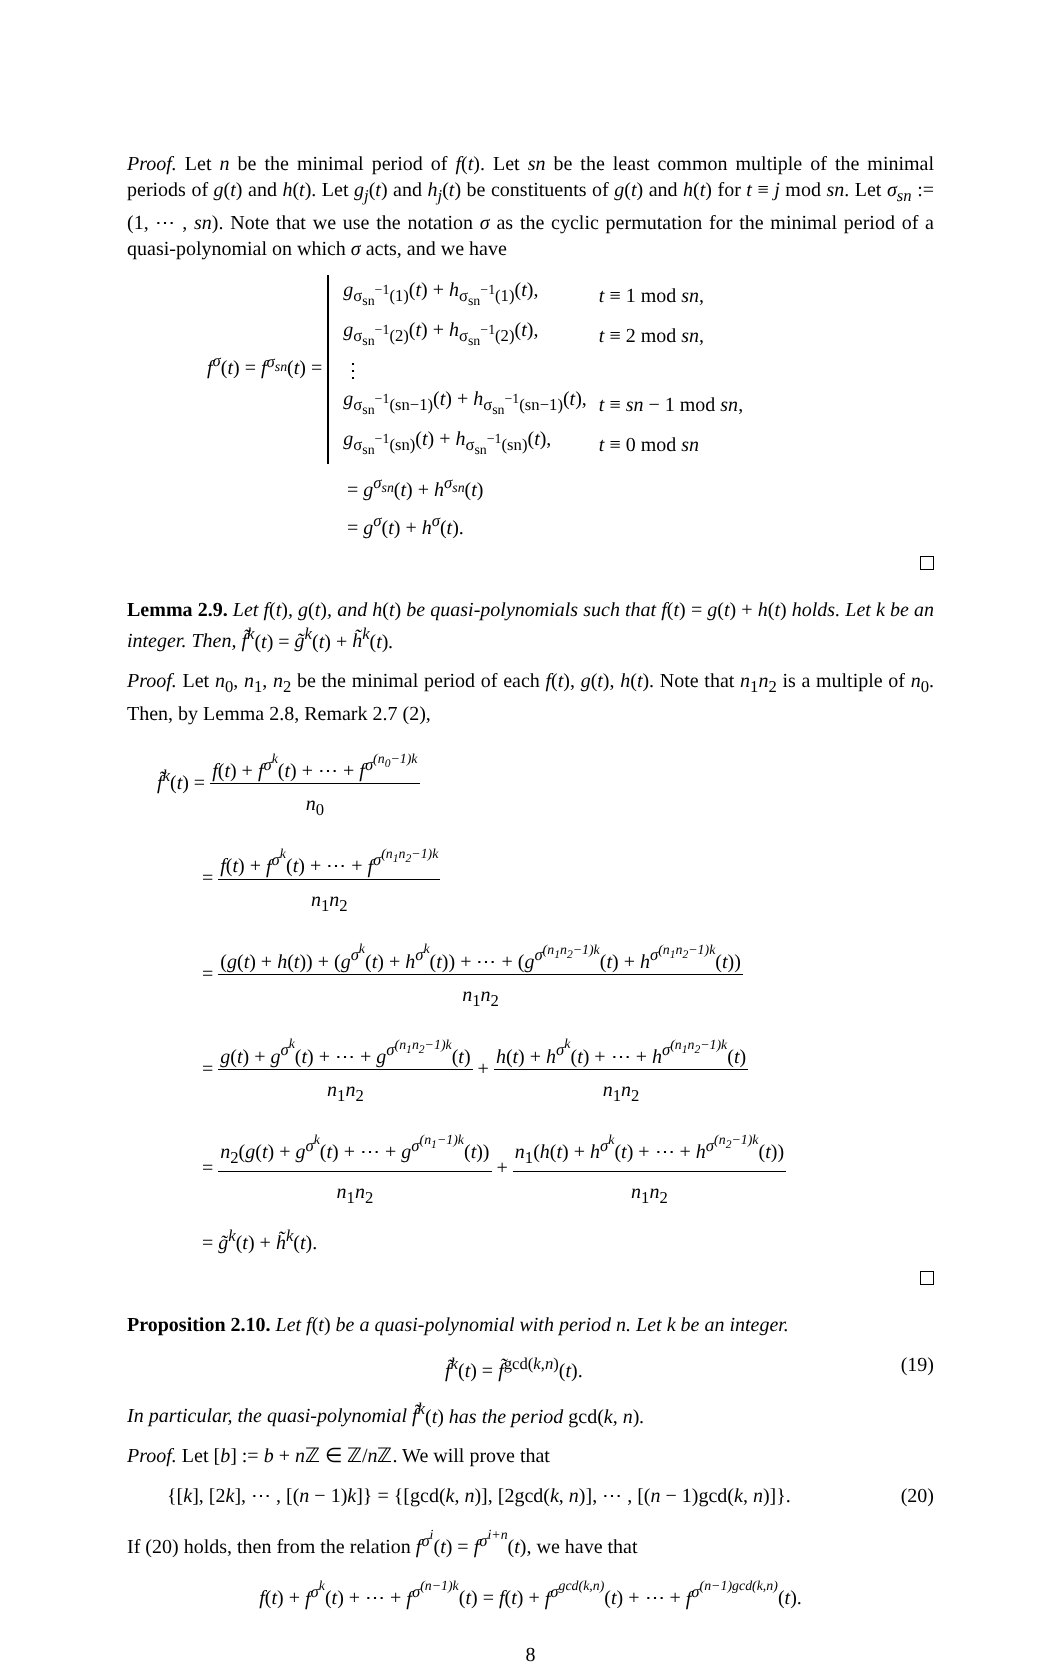Proof. Let n be the minimal period of f(t). Let sn be the least common multiple of the minimal periods of g(t) and h(t). Let g<sub>j</sub>(t) and h<sub>j</sub>(t) be constituents of g(t) and h(t) for t ≡ j mod sn. Let σ<sub>sn</sub> := (1, ⋯ , sn). Note that we use the notation σ as the cyclic permutation for the minimal period of a quasi-polynomial on which σ acts, and we have
f<sup>σ</sup>(t) = f<sup>σ<sub>sn</sub></sup>(t) =
| g<sub>σ<sub>sn</sub><sup>−1</sup>(1)</sub>( t ) + h<sub>σ<sub>sn</sub><sup>−1</sup>(1)</sub>( t ), | t ≡ 1 mod sn , |
| g<sub>σ<sub>sn</sub><sup>−1</sup>(2)</sub>( t ) + h<sub>σ<sub>sn</sub><sup>−1</sup>(2)</sub>( t ), | t ≡ 2 mod sn , |
| ⋮ | |
| g<sub>σ<sub>sn</sub><sup>−1</sup>(sn−1)</sub>( t ) + h<sub>σ<sub>sn</sub><sup>−1</sup>(sn−1)</sub>( t ), | t ≡ sn − 1 mod sn , |
| g<sub>σ<sub>sn</sub><sup>−1</sup>(sn)</sub>( t ) + h<sub>σ<sub>sn</sub><sup>−1</sup>(sn)</sub>( t ), | t ≡ 0 mod sn |
= g<sup>σ<sub>sn</sub></sup>(t) + h<sup>σ<sub>sn</sub></sup>(t)
= g<sup>σ</sup>(t) + h<sup>σ</sup>(t).
Lemma 2.9. Let f(t), g(t), and h(t) be quasi-polynomials such that f(t) = g(t) + h(t) holds. Let k be an integer. Then, f̃<sup>k</sup>(t) = g̃<sup>k</sup>(t) + h̃<sup>k</sup>(t).
Proof. Let n<sub>0</sub>, n<sub>1</sub>, n<sub>2</sub> be the minimal period of each f(t), g(t), h(t). Note that n<sub>1</sub>n<sub>2</sub> is a multiple of n<sub>0</sub>. Then, by Lemma 2.8, Remark 2.7 (2),
f̃<sup>k</sup>(t) =
f(t) + f<sup>σ<sup>k</sup></sup>(t) + ⋯ + f<sup>σ<sup>(n<sub>0</sub>−1)k</sup></sup>
n<sub>0</sub>
=
f(t) + f<sup>σ<sup>k</sup></sup>(t) + ⋯ + f<sup>σ<sup>(n<sub>1</sub>n<sub>2</sub>−1)k</sup></sup>
n<sub>1</sub>n<sub>2</sub>
=
(g(t) + h(t)) + (g<sup>σ<sup>k</sup></sup>(t) + h<sup>σ<sup>k</sup></sup>(t)) + ⋯ + (g<sup>σ<sup>(n<sub>1</sub>n<sub>2</sub>−1)k</sup></sup>(t) + h<sup>σ<sup>(n<sub>1</sub>n<sub>2</sub>−1)k</sup></sup>(t))
n<sub>1</sub>n<sub>2</sub>
=
g(t) + g<sup>σ<sup>k</sup></sup>(t) + ⋯ + g<sup>σ<sup>(n<sub>1</sub>n<sub>2</sub>−1)k</sup></sup>(t)
n<sub>1</sub>n<sub>2</sub>
+
h(t) + h<sup>σ<sup>k</sup></sup>(t) + ⋯ + h<sup>σ<sup>(n<sub>1</sub>n<sub>2</sub>−1)k</sup></sup>(t)
n<sub>1</sub>n<sub>2</sub>
=
n<sub>2</sub>(g(t) + g<sup>σ<sup>k</sup></sup>(t) + ⋯ + g<sup>σ<sup>(n<sub>1</sub>−1)k</sup></sup>(t))
n<sub>1</sub>n<sub>2</sub>
+
n<sub>1</sub>(h(t) + h<sup>σ<sup>k</sup></sup>(t) + ⋯ + h<sup>σ<sup>(n<sub>2</sub>−1)k</sup></sup>(t))
n<sub>1</sub>n<sub>2</sub>
= g̃<sup>k</sup>(t) + h̃<sup>k</sup>(t).
Proposition 2.10. Let f(t) be a quasi-polynomial with period n. Let k be an integer.
f̃<sup>k</sup>(t) = f̃<sup>gcd(k,n)</sup>(t). (19)
In particular, the quasi-polynomial f̃<sup>k</sup>(t) has the period gcd(k, n).
Proof. Let [b] := b + n ℤ ∈ ℤ/n ℤ. We will prove that
{[k], [2k], ⋯ , [(n − 1)k]} = {[gcd(k, n)], [2gcd(k, n)], ⋯ , [(n − 1)gcd(k, n)]}. (20)
If (20) holds, then from the relation f<sup>σ<sup>i</sup></sup>(t) = f<sup>σ<sup>i+n</sup></sup>(t), we have that
f(t) + f<sup>σ<sup>k</sup></sup>(t) + ⋯ + f<sup>σ<sup>(n−1)k</sup></sup>(t) = f(t) + f<sup>σ<sup>gcd(k,n)</sup></sup>(t) + ⋯ + f<sup>σ<sup>(n−1)gcd(k,n)</sup></sup>(t).
8